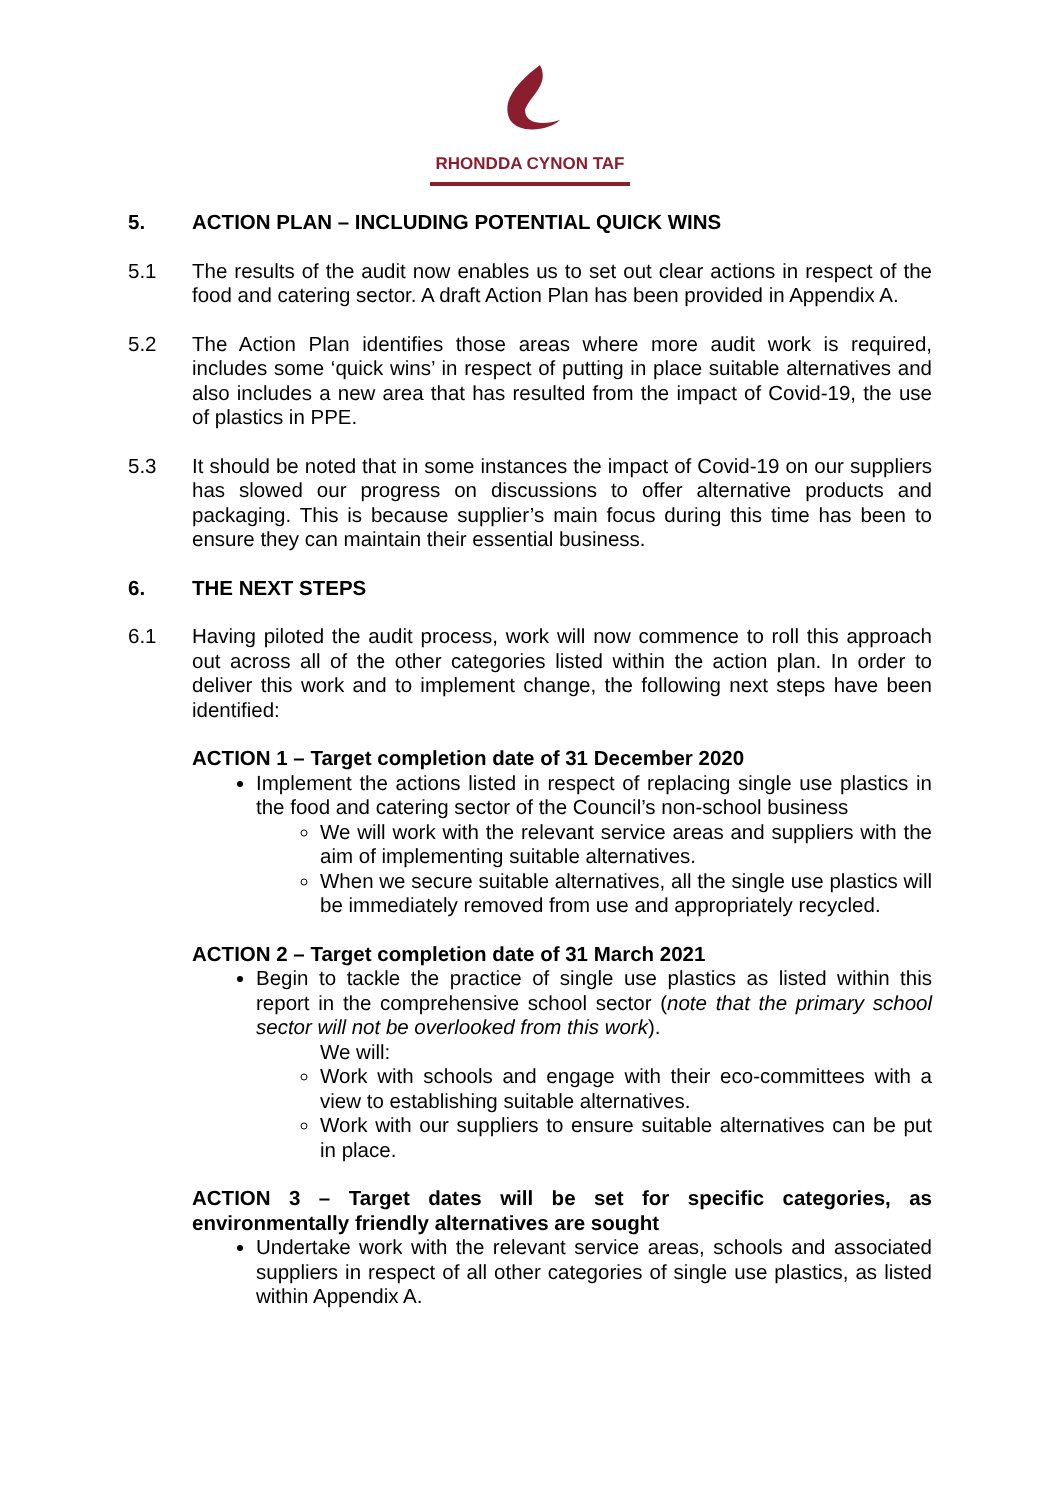RHONDDA CYNON TAF
5. ACTION PLAN – INCLUDING POTENTIAL QUICK WINS
5.1 The results of the audit now enables us to set out clear actions in respect of the food and catering sector. A draft Action Plan has been provided in Appendix A.
5.2 The Action Plan identifies those areas where more audit work is required, includes some ‘quick wins’ in respect of putting in place suitable alternatives and also includes a new area that has resulted from the impact of Covid-19, the use of plastics in PPE.
5.3 It should be noted that in some instances the impact of Covid-19 on our suppliers has slowed our progress on discussions to offer alternative products and packaging. This is because supplier’s main focus during this time has been to ensure they can maintain their essential business.
6. THE NEXT STEPS
6.1 Having piloted the audit process, work will now commence to roll this approach out across all of the other categories listed within the action plan. In order to deliver this work and to implement change, the following next steps have been identified:
ACTION 1 – Target completion date of 31 December 2020
Implement the actions listed in respect of replacing single use plastics in the food and catering sector of the Council’s non-school business
We will work with the relevant service areas and suppliers with the aim of implementing suitable alternatives.
When we secure suitable alternatives, all the single use plastics will be immediately removed from use and appropriately recycled.
ACTION 2 – Target completion date of 31 March 2021
Begin to tackle the practice of single use plastics as listed within this report in the comprehensive school sector (note that the primary school sector will not be overlooked from this work).
We will:
Work with schools and engage with their eco-committees with a view to establishing suitable alternatives.
Work with our suppliers to ensure suitable alternatives can be put in place.
ACTION 3 – Target dates will be set for specific categories, as environmentally friendly alternatives are sought
Undertake work with the relevant service areas, schools and associated suppliers in respect of all other categories of single use plastics, as listed within Appendix A.